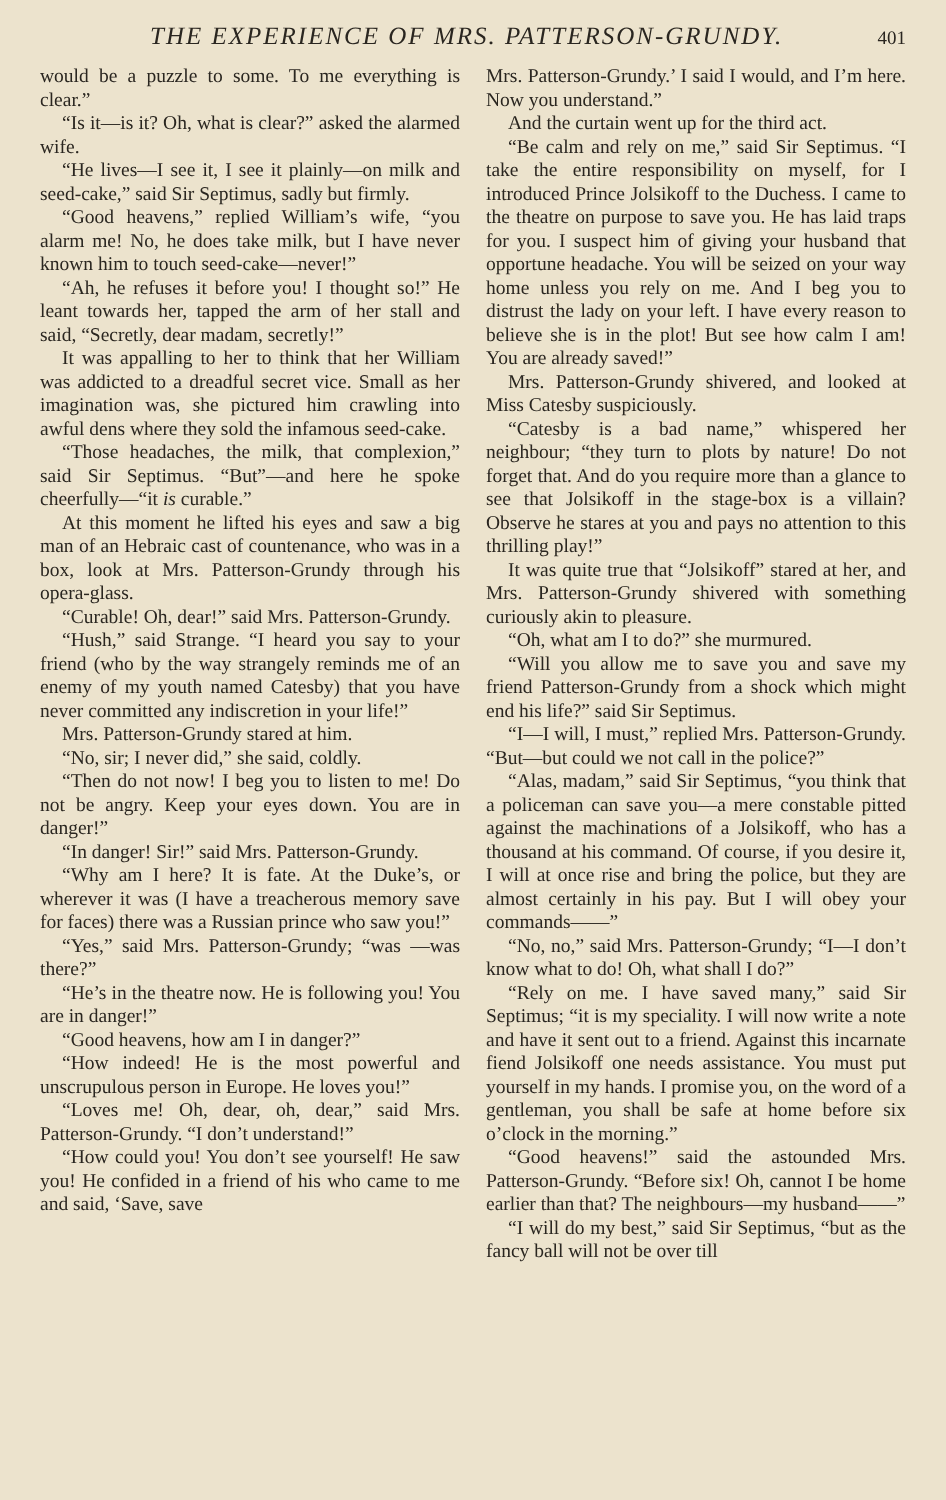THE EXPERIENCE OF MRS. PATTERSON-GRUNDY. 401
would be a puzzle to some. To me everything is clear.”
“Is it—is it? Oh, what is clear?” asked the alarmed wife.
“He lives—I see it, I see it plainly—on milk and seed-cake,” said Sir Septimus, sadly but firmly.
“Good heavens,” replied William’s wife, “you alarm me! No, he does take milk, but I have never known him to touch seed-cake—never!”
“Ah, he refuses it before you! I thought so!” He leant towards her, tapped the arm of her stall and said, “Secretly, dear madam, secretly!”
It was appalling to her to think that her William was addicted to a dreadful secret vice. Small as her imagination was, she pictured him crawling into awful dens where they sold the infamous seed-cake.
“Those headaches, the milk, that complexion,” said Sir Septimus. “But”—and here he spoke cheerfully—“it is curable.”
At this moment he lifted his eyes and saw a big man of an Hebraic cast of countenance, who was in a box, look at Mrs. Patterson-Grundy through his opera-glass.
“Curable! Oh, dear!” said Mrs. Patterson-Grundy.
“Hush,” said Strange. “I heard you say to your friend (who by the way strangely reminds me of an enemy of my youth named Catesby) that you have never committed any indiscretion in your life!”
Mrs. Patterson-Grundy stared at him.
“No, sir; I never did,” she said, coldly.
“Then do not now! I beg you to listen to me! Do not be angry. Keep your eyes down. You are in danger!”
“In danger! Sir!” said Mrs. Patterson-Grundy.
“Why am I here? It is fate. At the Duke’s, or wherever it was (I have a treacherous memory save for faces) there was a Russian prince who saw you!”
“Yes,” said Mrs. Patterson-Grundy; “was —was there?”
“He’s in the theatre now. He is following you! You are in danger!”
“Good heavens, how am I in danger?”
“How indeed! He is the most powerful and unscrupulous person in Europe. He loves you!”
“Loves me! Oh, dear, oh, dear,” said Mrs. Patterson-Grundy. “I don’t understand!”
“How could you! You don’t see yourself! He saw you! He confided in a friend of his who came to me and said, ‘Save, save
Mrs. Patterson-Grundy.’ I said I would, and I’m here. Now you understand.”
And the curtain went up for the third act.
“Be calm and rely on me,” said Sir Septimus. “I take the entire responsibility on myself, for I introduced Prince Jolsikoff to the Duchess. I came to the theatre on purpose to save you. He has laid traps for you. I suspect him of giving your husband that opportune headache. You will be seized on your way home unless you rely on me. And I beg you to distrust the lady on your left. I have every reason to believe she is in the plot! But see how calm I am! You are already saved!”
Mrs. Patterson-Grundy shivered, and looked at Miss Catesby suspiciously.
“Catesby is a bad name,” whispered her neighbour; “they turn to plots by nature! Do not forget that. And do you require more than a glance to see that Jolsikoff in the stage-box is a villain? Observe he stares at you and pays no attention to this thrilling play!”
It was quite true that “Jolsikoff” stared at her, and Mrs. Patterson-Grundy shivered with something curiously akin to pleasure.
“Oh, what am I to do?” she murmured.
“Will you allow me to save you and save my friend Patterson-Grundy from a shock which might end his life?” said Sir Septimus.
“I—I will, I must,” replied Mrs. Patterson-Grundy. “But—but could we not call in the police?”
“Alas, madam,” said Sir Septimus, “you think that a policeman can save you—a mere constable pitted against the machinations of a Jolsikoff, who has a thousand at his command. Of course, if you desire it, I will at once rise and bring the police, but they are almost certainly in his pay. But I will obey your commands——”
“No, no,” said Mrs. Patterson-Grundy; “I—I don’t know what to do! Oh, what shall I do?”
“Rely on me. I have saved many,” said Sir Septimus; “it is my speciality. I will now write a note and have it sent out to a friend. Against this incarnate fiend Jolsikoff one needs assistance. You must put yourself in my hands. I promise you, on the word of a gentleman, you shall be safe at home before six o’clock in the morning.”
“Good heavens!” said the astounded Mrs. Patterson-Grundy. “Before six! Oh, cannot I be home earlier than that? The neighbours—my husband——”
“I will do my best,” said Sir Septimus, “but as the fancy ball will not be over till